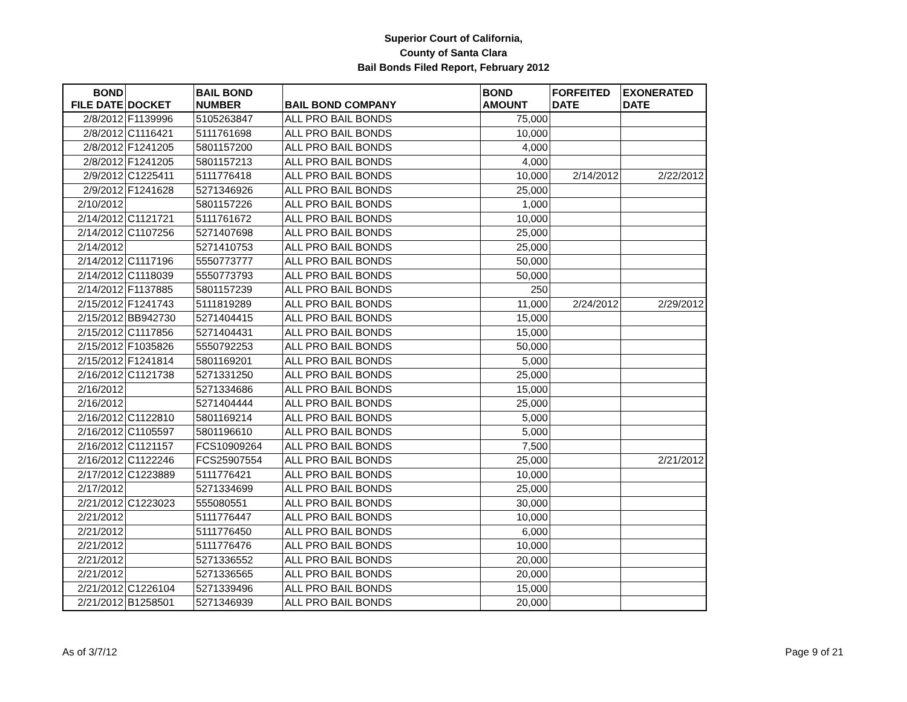Superior Court of California,
County of Santa Clara
Bail Bonds Filed Report, February 2012
| BOND FILE DATE | DOCKET | BAIL BOND NUMBER | BAIL BOND COMPANY | BOND AMOUNT | FORFEITED DATE | EXONERATED DATE |
| --- | --- | --- | --- | --- | --- | --- |
| 2/8/2012 | F1139996 | 5105263847 | ALL PRO BAIL BONDS | 75,000 | | |
| 2/8/2012 | C1116421 | 5111761698 | ALL PRO BAIL BONDS | 10,000 | | |
| 2/8/2012 | F1241205 | 5801157200 | ALL PRO BAIL BONDS | 4,000 | | |
| 2/8/2012 | F1241205 | 5801157213 | ALL PRO BAIL BONDS | 4,000 | | |
| 2/9/2012 | C1225411 | 5111776418 | ALL PRO BAIL BONDS | 10,000 | 2/14/2012 | 2/22/2012 |
| 2/9/2012 | F1241628 | 5271346926 | ALL PRO BAIL BONDS | 25,000 | | |
| 2/10/2012 | | 5801157226 | ALL PRO BAIL BONDS | 1,000 | | |
| 2/14/2012 | C1121721 | 5111761672 | ALL PRO BAIL BONDS | 10,000 | | |
| 2/14/2012 | C1107256 | 5271407698 | ALL PRO BAIL BONDS | 25,000 | | |
| 2/14/2012 | | 5271410753 | ALL PRO BAIL BONDS | 25,000 | | |
| 2/14/2012 | C1117196 | 5550773777 | ALL PRO BAIL BONDS | 50,000 | | |
| 2/14/2012 | C1118039 | 5550773793 | ALL PRO BAIL BONDS | 50,000 | | |
| 2/14/2012 | F1137885 | 5801157239 | ALL PRO BAIL BONDS | 250 | | |
| 2/15/2012 | F1241743 | 5111819289 | ALL PRO BAIL BONDS | 11,000 | 2/24/2012 | 2/29/2012 |
| 2/15/2012 | BB942730 | 5271404415 | ALL PRO BAIL BONDS | 15,000 | | |
| 2/15/2012 | C1117856 | 5271404431 | ALL PRO BAIL BONDS | 15,000 | | |
| 2/15/2012 | F1035826 | 5550792253 | ALL PRO BAIL BONDS | 50,000 | | |
| 2/15/2012 | F1241814 | 5801169201 | ALL PRO BAIL BONDS | 5,000 | | |
| 2/16/2012 | C1121738 | 5271331250 | ALL PRO BAIL BONDS | 25,000 | | |
| 2/16/2012 | | 5271334686 | ALL PRO BAIL BONDS | 15,000 | | |
| 2/16/2012 | | 5271404444 | ALL PRO BAIL BONDS | 25,000 | | |
| 2/16/2012 | C1122810 | 5801169214 | ALL PRO BAIL BONDS | 5,000 | | |
| 2/16/2012 | C1105597 | 5801196610 | ALL PRO BAIL BONDS | 5,000 | | |
| 2/16/2012 | C1121157 | FCS10909264 | ALL PRO BAIL BONDS | 7,500 | | |
| 2/16/2012 | C1122246 | FCS25907554 | ALL PRO BAIL BONDS | 25,000 | | 2/21/2012 |
| 2/17/2012 | C1223889 | 5111776421 | ALL PRO BAIL BONDS | 10,000 | | |
| 2/17/2012 | | 5271334699 | ALL PRO BAIL BONDS | 25,000 | | |
| 2/21/2012 | C1223023 | 555080551 | ALL PRO BAIL BONDS | 30,000 | | |
| 2/21/2012 | | 5111776447 | ALL PRO BAIL BONDS | 10,000 | | |
| 2/21/2012 | | 5111776450 | ALL PRO BAIL BONDS | 6,000 | | |
| 2/21/2012 | | 5111776476 | ALL PRO BAIL BONDS | 10,000 | | |
| 2/21/2012 | | 5271336552 | ALL PRO BAIL BONDS | 20,000 | | |
| 2/21/2012 | | 5271336565 | ALL PRO BAIL BONDS | 20,000 | | |
| 2/21/2012 | C1226104 | 5271339496 | ALL PRO BAIL BONDS | 15,000 | | |
| 2/21/2012 | B1258501 | 5271346939 | ALL PRO BAIL BONDS | 20,000 | | |
As of 3/7/12 Page 9 of 21